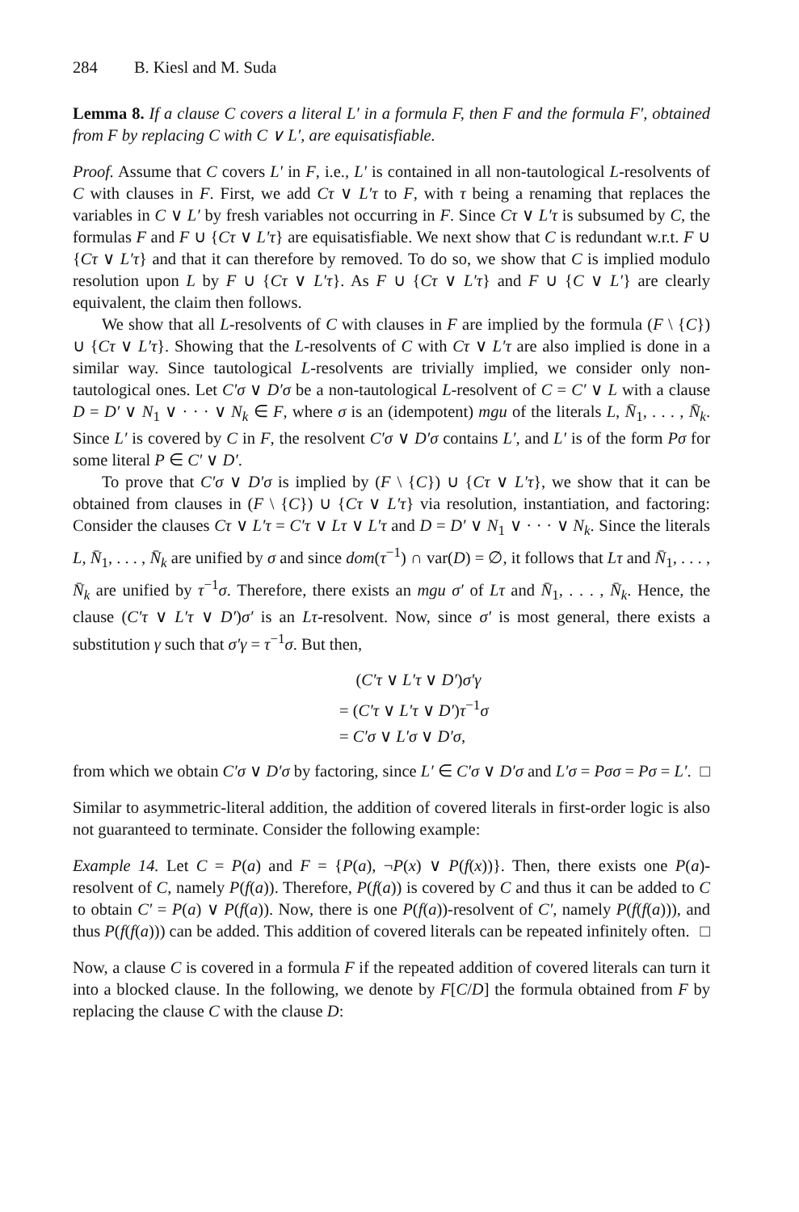284 B. Kiesl and M. Suda
Lemma 8. If a clause C covers a literal L′ in a formula F, then F and the formula F′, obtained from F by replacing C with C ∨ L′, are equisatisfiable.
Proof. Assume that C covers L′ in F, i.e., L′ is contained in all non-tautological L-resolvents of C with clauses in F. First, we add Cτ ∨ L′τ to F, with τ being a renaming that replaces the variables in C ∨ L′ by fresh variables not occurring in F. Since Cτ ∨ L′τ is subsumed by C, the formulas F and F ∪ {Cτ ∨ L′τ} are equisatisfiable. We next show that C is redundant w.r.t. F ∪ {Cτ ∨ L′τ} and that it can therefore by removed. To do so, we show that C is implied modulo resolution upon L by F ∪ {Cτ ∨ L′τ}. As F ∪ {Cτ ∨ L′τ} and F ∪ {C ∨ L′} are clearly equivalent, the claim then follows.
We show that all L-resolvents of C with clauses in F are implied by the formula (F \ {C}) ∪ {Cτ ∨ L′τ}. Showing that the L-resolvents of C with Cτ ∨ L′τ are also implied is done in a similar way. Since tautological L-resolvents are trivially implied, we consider only non-tautological ones. Let C′σ ∨ D′σ be a non-tautological L-resolvent of C = C′ ∨ L with a clause D = D′ ∨ N<sub>1</sub> ∨ · · · ∨ N<sub>k</sub> ∈ F, where σ is an (idempotent) mgu of the literals L, N̄<sub>1</sub>, . . . , N̄<sub>k</sub>. Since L′ is covered by C in F, the resolvent C′σ ∨ D′σ contains L′, and L′ is of the form Pσ for some literal P ∈ C′ ∨ D′.
To prove that C′σ ∨ D′σ is implied by (F \ {C}) ∪ {Cτ ∨ L′τ}, we show that it can be obtained from clauses in (F \ {C}) ∪ {Cτ ∨ L′τ} via resolution, instantiation, and factoring: Consider the clauses Cτ ∨ L′τ = C′τ ∨ Lτ ∨ L′τ and D = D′ ∨ N<sub>1</sub> ∨ · · · ∨ N<sub>k</sub>. Since the literals L, N̄<sub>1</sub>, . . . , N̄<sub>k</sub> are unified by σ and since dom(τ<sup>−1</sup>) ∩ var(D) = ∅, it follows that Lτ and N̄<sub>1</sub>, . . . , N̄<sub>k</sub> are unified by τ<sup>−1</sup>σ. Therefore, there exists an mgu σ′ of Lτ and N̄<sub>1</sub>, . . . , N̄<sub>k</sub>. Hence, the clause (C′τ ∨ L′τ ∨ D′)σ′ is an Lτ-resolvent. Now, since σ′ is most general, there exists a substitution γ such that σ′γ = τ<sup>−1</sup>σ. But then,
(C′τ ∨ L′τ ∨ D′)σ′γ
= (C′τ ∨ L′τ ∨ D′)τ<sup>−1</sup>σ
= C′σ ∨ L′σ ∨ D′σ,
from which we obtain C′σ ∨ D′σ by factoring, since L′ ∈ C′σ ∨ D′σ and L′σ = Pσσ = Pσ = L′. □
Similar to asymmetric-literal addition, the addition of covered literals in first-order logic is also not guaranteed to terminate. Consider the following example:
Example 14. Let C = P(a) and F = {P(a), ¬P(x) ∨ P(f(x))}. Then, there exists one P(a)-resolvent of C, namely P(f(a)). Therefore, P(f(a)) is covered by C and thus it can be added to C to obtain C′ = P(a) ∨ P(f(a)). Now, there is one P(f(a))-resolvent of C′, namely P(f(f(a))), and thus P(f(f(a))) can be added. This addition of covered literals can be repeated infinitely often. □
Now, a clause C is covered in a formula F if the repeated addition of covered literals can turn it into a blocked clause. In the following, we denote by F[C/D] the formula obtained from F by replacing the clause C with the clause D: